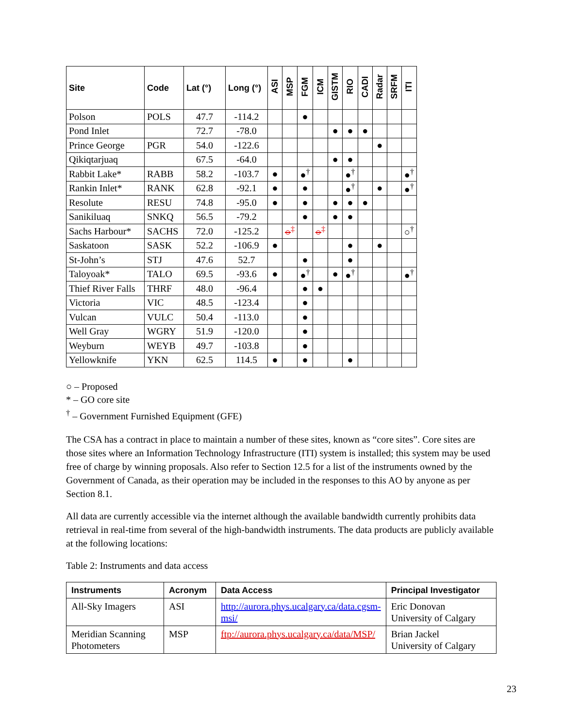| Site | Code | Lat (°) | Long (°) | ASI | MSP | FGM | ICM | GISTM | RIO | CADI | Radar | SRFM | ITI |
| --- | --- | --- | --- | --- | --- | --- | --- | --- | --- | --- | --- | --- | --- |
| Polson | POLS | 47.7 | -114.2 | | | ● | | | | | | | |
| Pond Inlet | | 72.7 | -78.0 | | | | | ● | ● | ● | | | |
| Prince George | PGR | 54.0 | -122.6 | | | | | | | | ● | | |
| Qikiqtarjuaq | | 67.5 | -64.0 | | | | | ● | ● | | | | |
| Rabbit Lake* | RABB | 58.2 | -103.7 | ● | | ●<sup>†</sup> | | | ●<sup>†</sup> | | | | ●<sup>†</sup> |
| Rankin Inlet* | RANK | 62.8 | -92.1 | ● | | ● | | | ●<sup>†</sup> | | ● | | ●<sup>†</sup> |
| Resolute | RESU | 74.8 | -95.0 | ● | | ● | | ● | ● | ● | | | |
| Sanikiluaq | SNKQ | 56.5 | -79.2 | | | ● | | ● | ● | | | | |
| Sachs Harbour* | SACHS | 72.0 | -125.2 | | ○<sup>‡</sup> | | ○<sup>‡</sup> | | | | | | ○<sup>†</sup> |
| Saskatoon | SASK | 52.2 | -106.9 | ● | | | | | ● | | ● | | |
| St-John’s | STJ | 47.6 | 52.7 | | | ● | | | ● | | | | |
| Taloyoak* | TALO | 69.5 | -93.6 | ● | | ●<sup>†</sup> | | ● | ●<sup>†</sup> | | | | ●<sup>†</sup> |
| Thief River Falls | THRF | 48.0 | -96.4 | | | ● | ● | | | | | | |
| Victoria | VIC | 48.5 | -123.4 | | | ● | | | | | | | |
| Vulcan | VULC | 50.4 | -113.0 | | | ● | | | | | | | |
| Well Gray | WGRY | 51.9 | -120.0 | | | ● | | | | | | | |
| Weyburn | WEYB | 49.7 | -103.8 | | | ● | | | | | | | |
| Yellowknife | YKN | 62.5 | 114.5 | ● | | ● | | | ● | | | | |
○ – Proposed
* – GO core site
<sup>†</sup> – Government Furnished Equipment (GFE)
The CSA has a contract in place to maintain a number of these sites, known as “core sites”. Core sites are those sites where an Information Technology Infrastructure (ITI) system is installed; this system may be used free of charge by winning proposals. Also refer to Section 12.5 for a list of the instruments owned by the Government of Canada, as their operation may be included in the responses to this AO by anyone as per Section 8.1.
All data are currently accessible via the internet although the available bandwidth currently prohibits data retrieval in real-time from several of the high-bandwidth instruments. The data products are publicly available at the following locations:
Table 2: Instruments and data access
| Instruments | Acronym | Data Access | Principal Investigator |
| --- | --- | --- | --- |
| All-Sky Imagers | ASI | http://aurora.phys.ucalgary.ca/data.cgsm-msi/ | Eric Donovan University of Calgary |
| Meridian Scanning Photometers | MSP | ftp://aurora.phys.ucalgary.ca/data/MSP/ | Brian Jackel University of Calgary |
23